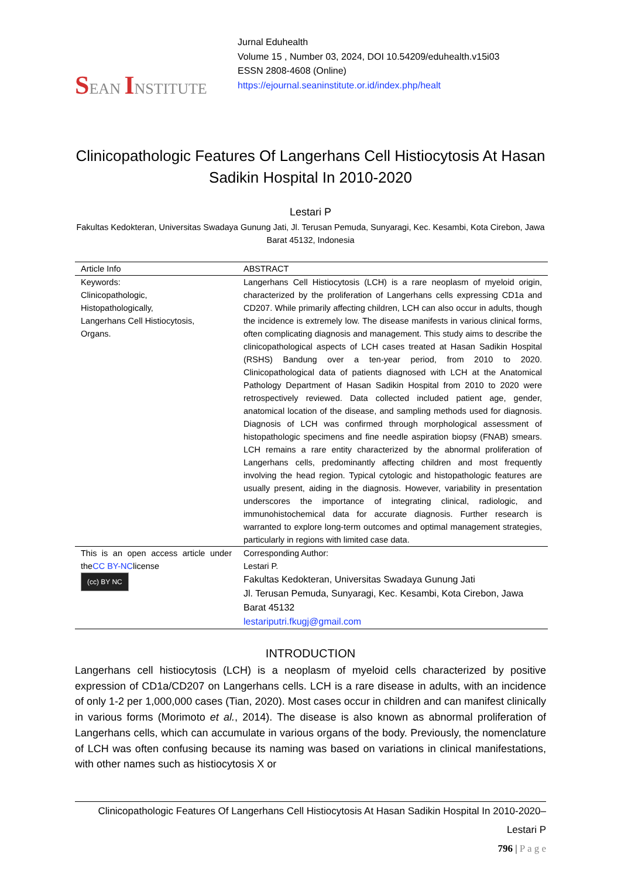SEAN INSTITUTE
Jurnal Eduhealth
Volume 15 , Number 03, 2024, DOI 10.54209/eduhealth.v15i03
ESSN 2808-4608 (Online)
https://ejournal.seaninstitute.or.id/index.php/healt
Clinicopathologic Features Of Langerhans Cell Histiocytosis At Hasan Sadikin Hospital In 2010-2020
Lestari P
Fakultas Kedokteran, Universitas Swadaya Gunung Jati, Jl. Terusan Pemuda, Sunyaragi, Kec. Kesambi, Kota Cirebon, Jawa Barat 45132, Indonesia
| Article Info | ABSTRACT |
| --- | --- |
| Keywords: Clinicopathologic, Histopathologically, Langerhans Cell Histiocytosis, Organs. | Langerhans Cell Histiocytosis (LCH) is a rare neoplasm of myeloid origin, characterized by the proliferation of Langerhans cells expressing CD1a and CD207. While primarily affecting children, LCH can also occur in adults, though the incidence is extremely low. The disease manifests in various clinical forms, often complicating diagnosis and management. This study aims to describe the clinicopathological aspects of LCH cases treated at Hasan Sadikin Hospital (RSHS) Bandung over a ten-year period, from 2010 to 2020. Clinicopathological data of patients diagnosed with LCH at the Anatomical Pathology Department of Hasan Sadikin Hospital from 2010 to 2020 were retrospectively reviewed. Data collected included patient age, gender, anatomical location of the disease, and sampling methods used for diagnosis. Diagnosis of LCH was confirmed through morphological assessment of histopathologic specimens and fine needle aspiration biopsy (FNAB) smears. LCH remains a rare entity characterized by the abnormal proliferation of Langerhans cells, predominantly affecting children and most frequently involving the head region. Typical cytologic and histopathologic features are usually present, aiding in the diagnosis. However, variability in presentation underscores the importance of integrating clinical, radiologic, and immunohistochemical data for accurate diagnosis. Further research is warranted to explore long-term outcomes and optimal management strategies, particularly in regions with limited case data. |
| This is an open access article under the CC BY-NC license (cc) BY NC | Corresponding Author: Lestari P. Fakultas Kedokteran, Universitas Swadaya Gunung Jati Jl. Terusan Pemuda, Sunyaragi, Kec. Kesambi, Kota Cirebon, Jawa Barat 45132 lestariputri.fkugj@gmail.com |
INTRODUCTION
Langerhans cell histiocytosis (LCH) is a neoplasm of myeloid cells characterized by positive expression of CD1a/CD207 on Langerhans cells. LCH is a rare disease in adults, with an incidence of only 1-2 per 1,000,000 cases (Tian, 2020). Most cases occur in children and can manifest clinically in various forms (Morimoto et al., 2014). The disease is also known as abnormal proliferation of Langerhans cells, which can accumulate in various organs of the body. Previously, the nomenclature of LCH was often confusing because its naming was based on variations in clinical manifestations, with other names such as histiocytosis X or
Clinicopathologic Features Of Langerhans Cell Histiocytosis At Hasan Sadikin Hospital In 2010-2020–Lestari P
796 | P a g e